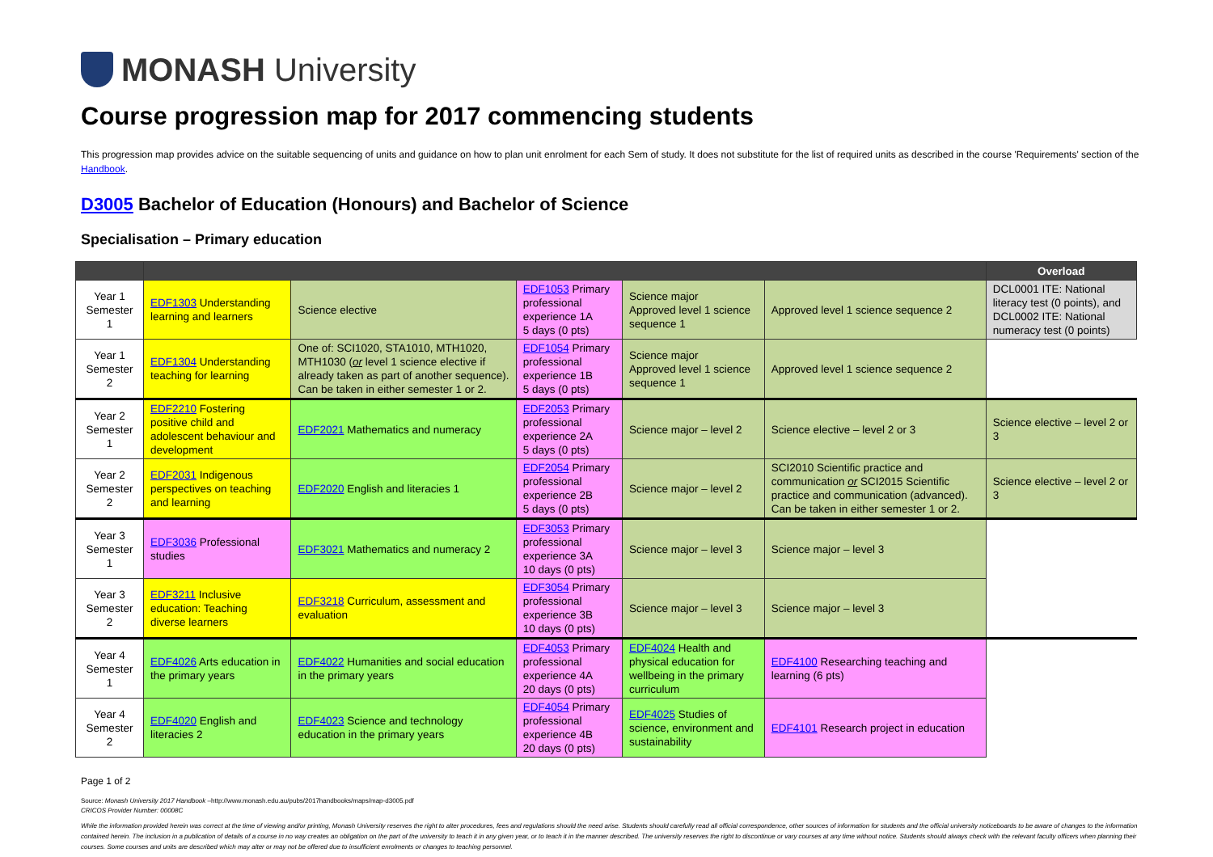MONASH University
Course progression map for 2017 commencing students
This progression map provides advice on the suitable sequencing of units and guidance on how to plan unit enrolment for each Sem of study. It does not substitute for the list of required units as described in the course 'Requirements' section of the Handbook.
D3005 Bachelor of Education (Honours) and Bachelor of Science
Specialisation – Primary education
| | | | | | | Overload |
| --- | --- | --- | --- | --- | --- | --- |
| Year 1 Semester 1 | EDF1303 Understanding learning and learners | Science elective | EDF1053 Primary professional experience 1A 5 days (0 pts) | Science major Approved level 1 science sequence 1 | Approved level 1 science sequence 2 | DCL0001 ITE: National literacy test (0 points), and DCL0002 ITE: National numeracy test (0 points) |
| Year 1 Semester 2 | EDF1304 Understanding teaching for learning | One of: SCI1020, STA1010, MTH1020, MTH1030 ( or level 1 science elective if already taken as part of another sequence). Can be taken in either semester 1 or 2. | EDF1054 Primary professional experience 1B 5 days (0 pts) | Science major Approved level 1 science sequence 1 | Approved level 1 science sequence 2 | |
| Year 2 Semester 1 | EDF2210 Fostering positive child and adolescent behaviour and development | EDF2021 Mathematics and numeracy | EDF2053 Primary professional experience 2A 5 days (0 pts) | Science major – level 2 | Science elective – level 2 or 3 | Science elective – level 2 or 3 |
| Year 2 Semester 2 | EDF2031 Indigenous perspectives on teaching and learning | EDF2020 English and literacies 1 | EDF2054 Primary professional experience 2B 5 days (0 pts) | Science major – level 2 | SCI2010 Scientific practice and communication or SCI2015 Scientific practice and communication (advanced). Can be taken in either semester 1 or 2. | Science elective – level 2 or 3 |
| Year 3 Semester 1 | EDF3036 Professional studies | EDF3021 Mathematics and numeracy 2 | EDF3053 Primary professional experience 3A 10 days (0 pts) | Science major – level 3 | Science major – level 3 | |
| Year 3 Semester 2 | EDF3211 Inclusive education: Teaching diverse learners | EDF3218 Curriculum, assessment and evaluation | EDF3054 Primary professional experience 3B 10 days (0 pts) | Science major – level 3 | Science major – level 3 | |
| Year 4 Semester 1 | EDF4026 Arts education in the primary years | EDF4022 Humanities and social education in the primary years | EDF4053 Primary professional experience 4A 20 days (0 pts) | EDF4024 Health and physical education for wellbeing in the primary curriculum | EDF4100 Researching teaching and learning (6 pts) | |
| Year 4 Semester 2 | EDF4020 English and literacies 2 | EDF4023 Science and technology education in the primary years | EDF4054 Primary professional experience 4B 20 days (0 pts) | EDF4025 Studies of science, environment and sustainability | EDF4101 Research project in education | |
Page 1 of 2
Source: Monash University 2017 Handbook –http://www.monash.edu.au/pubs/2017handbooks/maps/map-d3005.pdf
CRICOS Provider Number: 00008C
While the information provided herein was correct at the time of viewing and/or printing, Monash University reserves the right to alter procedures, fees and regulations should the need arise. Students should carefully read all official correspondence, other sources of information for students and the official university noticeboards to be aware of changes to the information contained herein. The inclusion in a publication of details of a course in no way creates an obligation on the part of the university to teach it in any given year, or to teach it in the manner described. The university reserves the right to discontinue or vary courses at any time without notice. Students should always check with the relevant faculty officers when planning their courses. Some courses and units are described which may alter or may not be offered due to insufficient enrolments or changes to teaching personnel.